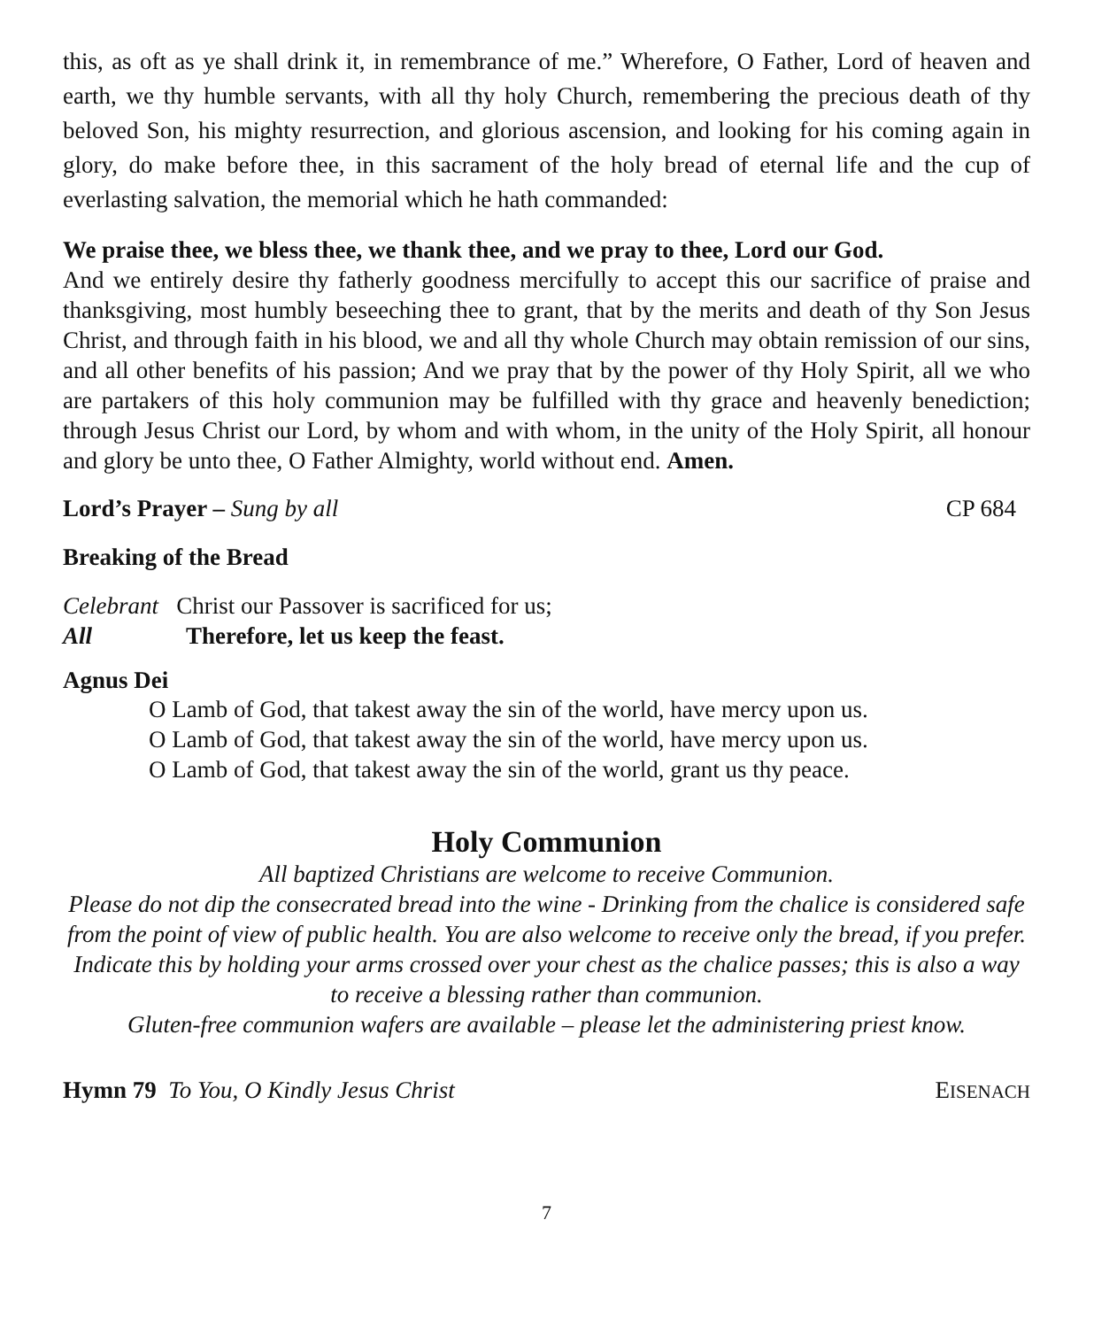this, as oft as ye shall drink it, in remembrance of me.” Wherefore, O Father, Lord of heaven and earth, we thy humble servants, with all thy holy Church, remembering the precious death of thy beloved Son, his mighty resurrection, and glorious ascension, and looking for his coming again in glory, do make before thee, in this sacrament of the holy bread of eternal life and the cup of everlasting salvation, the memorial which he hath commanded:
We praise thee, we bless thee, we thank thee, and we pray to thee, Lord our God.
And we entirely desire thy fatherly goodness mercifully to accept this our sacrifice of praise and thanksgiving, most humbly beseeching thee to grant, that by the merits and death of thy Son Jesus Christ, and through faith in his blood, we and all thy whole Church may obtain remission of our sins, and all other benefits of his passion; And we pray that by the power of thy Holy Spirit, all we who are partakers of this holy communion may be fulfilled with thy grace and heavenly benediction; through Jesus Christ our Lord, by whom and with whom, in the unity of the Holy Spirit, all honour and glory be unto thee, O Father Almighty, world without end. Amen.
Lord’s Prayer – Sung by all CP 684
Breaking of the Bread
Celebrant Christ our Passover is sacrificed for us;
All Therefore, let us keep the feast.
Agnus Dei
O Lamb of God, that takest away the sin of the world, have mercy upon us.
O Lamb of God, that takest away the sin of the world, have mercy upon us.
O Lamb of God, that takest away the sin of the world, grant us thy peace.
Holy Communion
All baptized Christians are welcome to receive Communion.
Please do not dip the consecrated bread into the wine - Drinking from the chalice is considered safe from the point of view of public health. You are also welcome to receive only the bread, if you prefer. Indicate this by holding your arms crossed over your chest as the chalice passes; this is also a way to receive a blessing rather than communion.
Gluten-free communion wafers are available – please let the administering priest know.
Hymn 79 To You, O Kindly Jesus Christ EISENACH
7